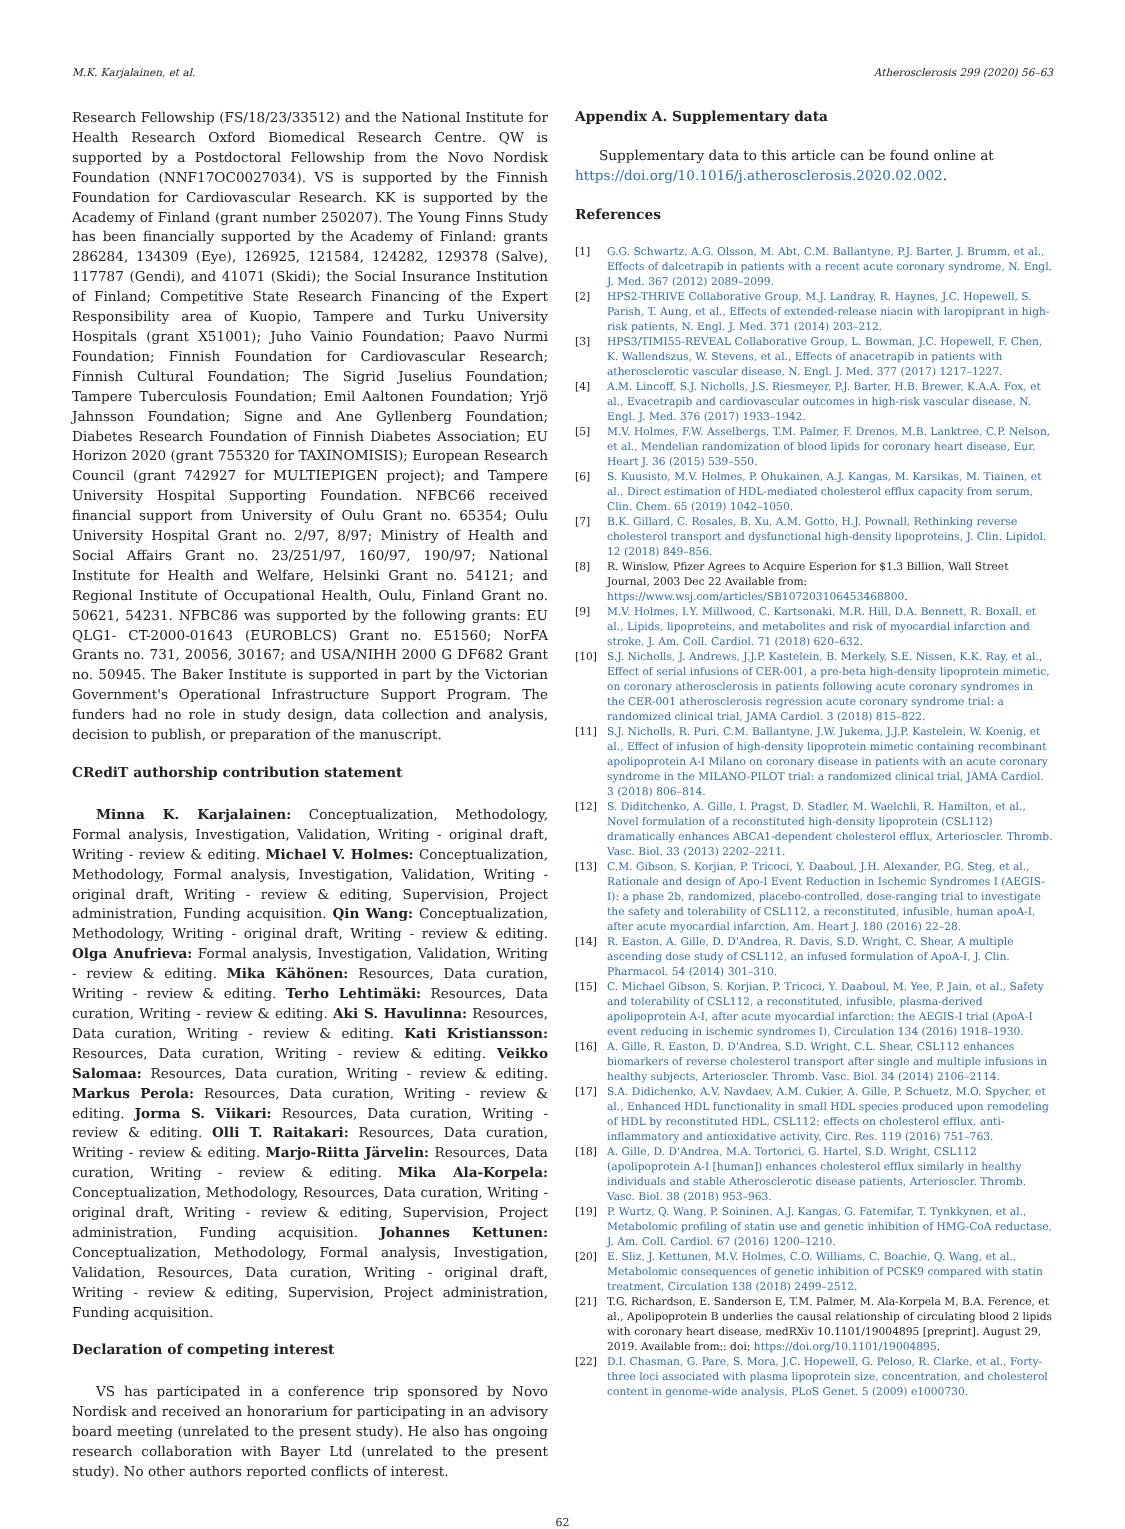M.K. Karjalainen, et al. Atherosclerosis 299 (2020) 56–63
Research Fellowship (FS/18/23/33512) and the National Institute for Health Research Oxford Biomedical Research Centre. QW is supported by a Postdoctoral Fellowship from the Novo Nordisk Foundation (NNF17OC0027034). VS is supported by the Finnish Foundation for Cardiovascular Research. KK is supported by the Academy of Finland (grant number 250207). The Young Finns Study has been financially supported by the Academy of Finland: grants 286284, 134309 (Eye), 126925, 121584, 124282, 129378 (Salve), 117787 (Gendi), and 41071 (Skidi); the Social Insurance Institution of Finland; Competitive State Research Financing of the Expert Responsibility area of Kuopio, Tampere and Turku University Hospitals (grant X51001); Juho Vainio Foundation; Paavo Nurmi Foundation; Finnish Foundation for Cardiovascular Research; Finnish Cultural Foundation; The Sigrid Juselius Foundation; Tampere Tuberculosis Foundation; Emil Aaltonen Foundation; Yrjö Jahnsson Foundation; Signe and Ane Gyllenberg Foundation; Diabetes Research Foundation of Finnish Diabetes Association; EU Horizon 2020 (grant 755320 for TAXINOMISIS); European Research Council (grant 742927 for MULTIEPIGEN project); and Tampere University Hospital Supporting Foundation. NFBC66 received financial support from University of Oulu Grant no. 65354; Oulu University Hospital Grant no. 2/97, 8/97; Ministry of Health and Social Affairs Grant no. 23/251/97, 160/97, 190/97; National Institute for Health and Welfare, Helsinki Grant no. 54121; and Regional Institute of Occupational Health, Oulu, Finland Grant no. 50621, 54231. NFBC86 was supported by the following grants: EU QLG1- CT-2000-01643 (EUROBLCS) Grant no. E51560; NorFA Grants no. 731, 20056, 30167; and USA/NIHH 2000 G DF682 Grant no. 50945. The Baker Institute is supported in part by the Victorian Government's Operational Infrastructure Support Program. The funders had no role in study design, data collection and analysis, decision to publish, or preparation of the manuscript.
CRediT authorship contribution statement
Minna K. Karjalainen: Conceptualization, Methodology, Formal analysis, Investigation, Validation, Writing - original draft, Writing - review & editing. Michael V. Holmes: Conceptualization, Methodology, Formal analysis, Investigation, Validation, Writing - original draft, Writing - review & editing, Supervision, Project administration, Funding acquisition. Qin Wang: Conceptualization, Methodology, Writing - original draft, Writing - review & editing. Olga Anufrieva: Formal analysis, Investigation, Validation, Writing - review & editing. Mika Kähönen: Resources, Data curation, Writing - review & editing. Terho Lehtimäki: Resources, Data curation, Writing - review & editing. Aki S. Havulinna: Resources, Data curation, Writing - review & editing. Kati Kristiansson: Resources, Data curation, Writing - review & editing. Veikko Salomaa: Resources, Data curation, Writing - review & editing. Markus Perola: Resources, Data curation, Writing - review & editing. Jorma S. Viikari: Resources, Data curation, Writing - review & editing. Olli T. Raitakari: Resources, Data curation, Writing - review & editing. Marjo-Riitta Järvelin: Resources, Data curation, Writing - review & editing. Mika Ala-Korpela: Conceptualization, Methodology, Resources, Data curation, Writing - original draft, Writing - review & editing, Supervision, Project administration, Funding acquisition. Johannes Kettunen: Conceptualization, Methodology, Formal analysis, Investigation, Validation, Resources, Data curation, Writing - original draft, Writing - review & editing, Supervision, Project administration, Funding acquisition.
Declaration of competing interest
VS has participated in a conference trip sponsored by Novo Nordisk and received an honorarium for participating in an advisory board meeting (unrelated to the present study). He also has ongoing research collaboration with Bayer Ltd (unrelated to the present study). No other authors reported conflicts of interest.
Appendix A. Supplementary data
Supplementary data to this article can be found online at https://doi.org/10.1016/j.atherosclerosis.2020.02.002.
References
[1] G.G. Schwartz, A.G. Olsson, M. Abt, C.M. Ballantyne, P.J. Barter, J. Brumm, et al., Effects of dalcetrapib in patients with a recent acute coronary syndrome, N. Engl. J. Med. 367 (2012) 2089–2099.
[2] HPS2-THRIVE Collaborative Group, M.J. Landray, R. Haynes, J.C. Hopewell, S. Parish, T. Aung, et al., Effects of extended-release niacin with laropiprant in high-risk patients, N. Engl. J. Med. 371 (2014) 203–212.
[3] HPS3/TIMI55-REVEAL Collaborative Group, L. Bowman, J.C. Hopewell, F. Chen, K. Wallendszus, W. Stevens, et al., Effects of anacetrapib in patients with atherosclerotic vascular disease, N. Engl. J. Med. 377 (2017) 1217–1227.
[4] A.M. Lincoff, S.J. Nicholls, J.S. Riesmeyer, P.J. Barter, H.B. Brewer, K.A.A. Fox, et al., Evacetrapib and cardiovascular outcomes in high-risk vascular disease, N. Engl. J. Med. 376 (2017) 1933–1942.
[5] M.V. Holmes, F.W. Asselbergs, T.M. Palmer, F. Drenos, M.B. Lanktree, C.P. Nelson, et al., Mendelian randomization of blood lipids for coronary heart disease, Eur. Heart J. 36 (2015) 539–550.
[6] S. Kuusisto, M.V. Holmes, P. Ohukainen, A.J. Kangas, M. Karsikas, M. Tiainen, et al., Direct estimation of HDL-mediated cholesterol efflux capacity from serum, Clin. Chem. 65 (2019) 1042–1050.
[7] B.K. Gillard, C. Rosales, B. Xu, A.M. Gotto, H.J. Pownall, Rethinking reverse cholesterol transport and dysfunctional high-density lipoproteins, J. Clin. Lipidol. 12 (2018) 849–856.
[8] R. Winslow, Pfizer Agrees to Acquire Esperion for $1.3 Billion, Wall Street Journal, 2003 Dec 22 Available from: https://www.wsj.com/articles/SB107203106453468800.
[9] M.V. Holmes, I.Y. Millwood, C. Kartsonaki, M.R. Hill, D.A. Bennett, R. Boxall, et al., Lipids, lipoproteins, and metabolites and risk of myocardial infarction and stroke, J. Am. Coll. Cardiol. 71 (2018) 620–632.
[10] S.J. Nicholls, J. Andrews, J.J.P. Kastelein, B. Merkely, S.E. Nissen, K.K. Ray, et al., Effect of serial infusions of CER-001, a pre-beta high-density lipoprotein mimetic, on coronary atherosclerosis in patients following acute coronary syndromes in the CER-001 atherosclerosis regression acute coronary syndrome trial: a randomized clinical trial, JAMA Cardiol. 3 (2018) 815–822.
[11] S.J. Nicholls, R. Puri, C.M. Ballantyne, J.W. Jukema, J.J.P. Kastelein, W. Koenig, et al., Effect of infusion of high-density lipoprotein mimetic containing recombinant apolipoprotein A-I Milano on coronary disease in patients with an acute coronary syndrome in the MILANO-PILOT trial: a randomized clinical trial, JAMA Cardiol. 3 (2018) 806–814.
[12] S. Diditchenko, A. Gille, I. Pragst, D. Stadler, M. Waelchli, R. Hamilton, et al., Novel formulation of a reconstituted high-density lipoprotein (CSL112) dramatically enhances ABCA1-dependent cholesterol efflux, Arterioscler. Thromb. Vasc. Biol. 33 (2013) 2202–2211.
[13] C.M. Gibson, S. Korjian, P. Tricoci, Y. Daaboul, J.H. Alexander, P.G. Steg, et al., Rationale and design of Apo-I Event Reduction in Ischemic Syndromes I (AEGIS-I): a phase 2b, randomized, placebo-controlled, dose-ranging trial to investigate the safety and tolerability of CSL112, a reconstituted, infusible, human apoA-I, after acute myocardial infarction, Am. Heart J. 180 (2016) 22–28.
[14] R. Easton, A. Gille, D. D'Andrea, R. Davis, S.D. Wright, C. Shear, A multiple ascending dose study of CSL112, an infused formulation of ApoA-I, J. Clin. Pharmacol. 54 (2014) 301–310.
[15] C. Michael Gibson, S. Korjian, P. Tricoci, Y. Daaboul, M. Yee, P. Jain, et al., Safety and tolerability of CSL112, a reconstituted, infusible, plasma-derived apolipoprotein A-I, after acute myocardial infarction: the AEGIS-I trial (ApoA-I event reducing in ischemic syndromes I), Circulation 134 (2016) 1918–1930.
[16] A. Gille, R. Easton, D. D'Andrea, S.D. Wright, C.L. Shear, CSL112 enhances biomarkers of reverse cholesterol transport after single and multiple infusions in healthy subjects, Arterioscler. Thromb. Vasc. Biol. 34 (2014) 2106–2114.
[17] S.A. Didichenko, A.V. Navdaev, A.M. Cukier, A. Gille, P. Schuetz, M.O. Spycher, et al., Enhanced HDL functionality in small HDL species produced upon remodeling of HDL by reconstituted HDL, CSL112: effects on cholesterol efflux, anti-inflammatory and antioxidative activity, Circ. Res. 119 (2016) 751–763.
[18] A. Gille, D. D'Andrea, M.A. Tortorici, G. Hartel, S.D. Wright, CSL112 (apolipoprotein A-I [human]) enhances cholesterol efflux similarly in healthy individuals and stable Atherosclerotic disease patients, Arterioscler. Thromb. Vasc. Biol. 38 (2018) 953–963.
[19] P. Wurtz, Q. Wang, P. Soininen, A.J. Kangas, G. Fatemifar, T. Tynkkynen, et al., Metabolomic profiling of statin use and genetic inhibition of HMG-CoA reductase, J. Am. Coll. Cardiol. 67 (2016) 1200–1210.
[20] E. Sliz, J. Kettunen, M.V. Holmes, C.O. Williams, C. Boachie, Q. Wang, et al., Metabolomic consequences of genetic inhibition of PCSK9 compared with statin treatment, Circulation 138 (2018) 2499–2512.
[21] T.G. Richardson, E. Sanderson E, T.M. Palmer, M. Ala-Korpela M, B.A. Ference, et al., Apolipoprotein B underlies the causal relationship of circulating blood 2 lipids with coronary heart disease, medRXiv 10.1101/19004895 [preprint]. August 29, 2019. Available from:: doi: https://doi.org/10.1101/19004895.
[22] D.I. Chasman, G. Pare, S. Mora, J.C. Hopewell, G. Peloso, R. Clarke, et al., Forty-three loci associated with plasma lipoprotein size, concentration, and cholesterol content in genome-wide analysis, PLoS Genet. 5 (2009) e1000730.
62